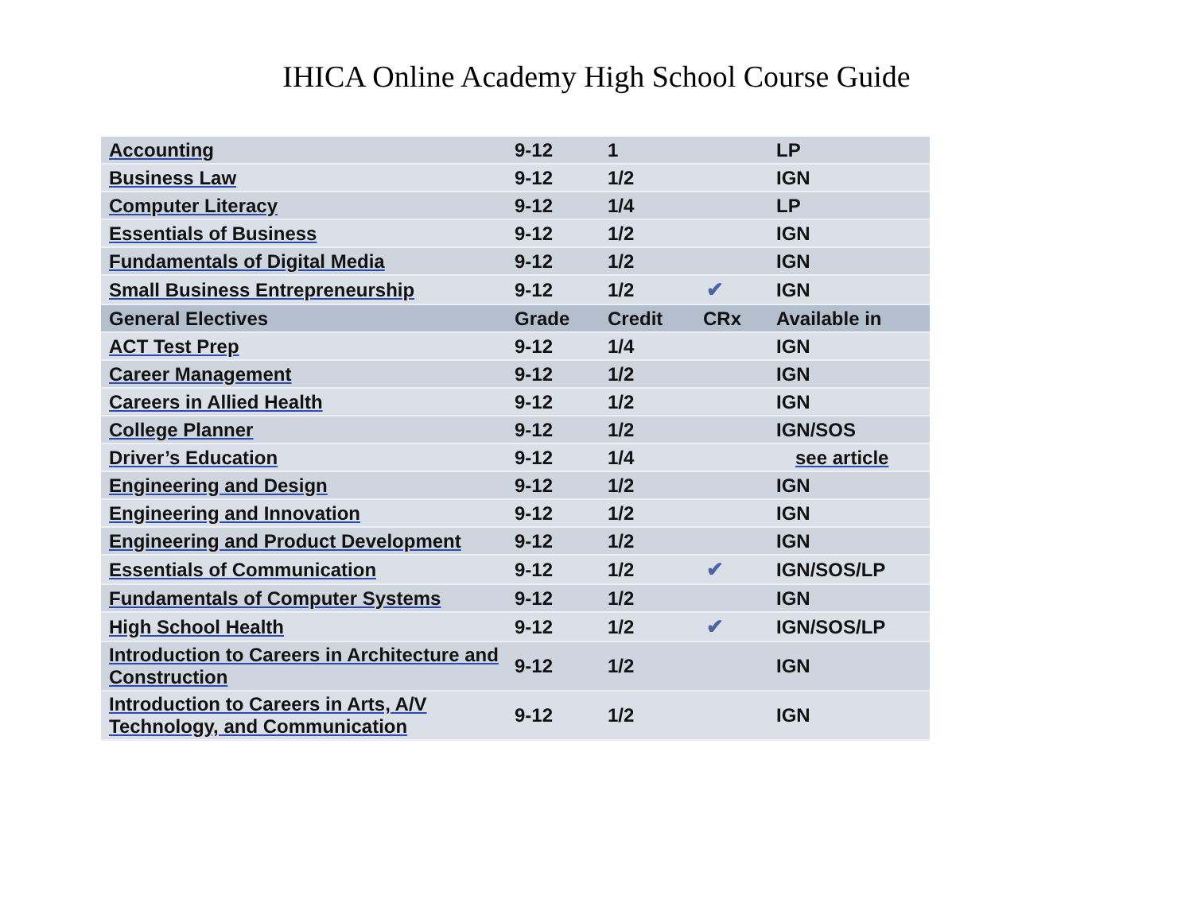IHICA Online Academy High School Course Guide
| Accounting | 9-12 | 1 | | LP |
| Business Law | 9-12 | 1/2 | | IGN |
| Computer Literacy | 9-12 | 1/4 | | LP |
| Essentials of Business | 9-12 | 1/2 | | IGN |
| Fundamentals of Digital Media | 9-12 | 1/2 | | IGN |
| Small Business Entrepreneurship | 9-12 | 1/2 | ✔ | IGN |
| General Electives | Grade | Credit | CRx | Available in |
| ACT Test Prep | 9-12 | 1/4 | | IGN |
| Career Management | 9-12 | 1/2 | | IGN |
| Careers in Allied Health | 9-12 | 1/2 | | IGN |
| College Planner | 9-12 | 1/2 | | IGN/SOS |
| Driver’s Education | 9-12 | 1/4 | | see article |
| Engineering and Design | 9-12 | 1/2 | | IGN |
| Engineering and Innovation | 9-12 | 1/2 | | IGN |
| Engineering and Product Development | 9-12 | 1/2 | | IGN |
| Essentials of Communication | 9-12 | 1/2 | ✔ | IGN/SOS/LP |
| Fundamentals of Computer Systems | 9-12 | 1/2 | | IGN |
| High School Health | 9-12 | 1/2 | ✔ | IGN/SOS/LP |
| Introduction to Careers in Architecture and Construction | 9-12 | 1/2 | | IGN |
| Introduction to Careers in Arts, A/V Technology, and Communication | 9-12 | 1/2 | | IGN |